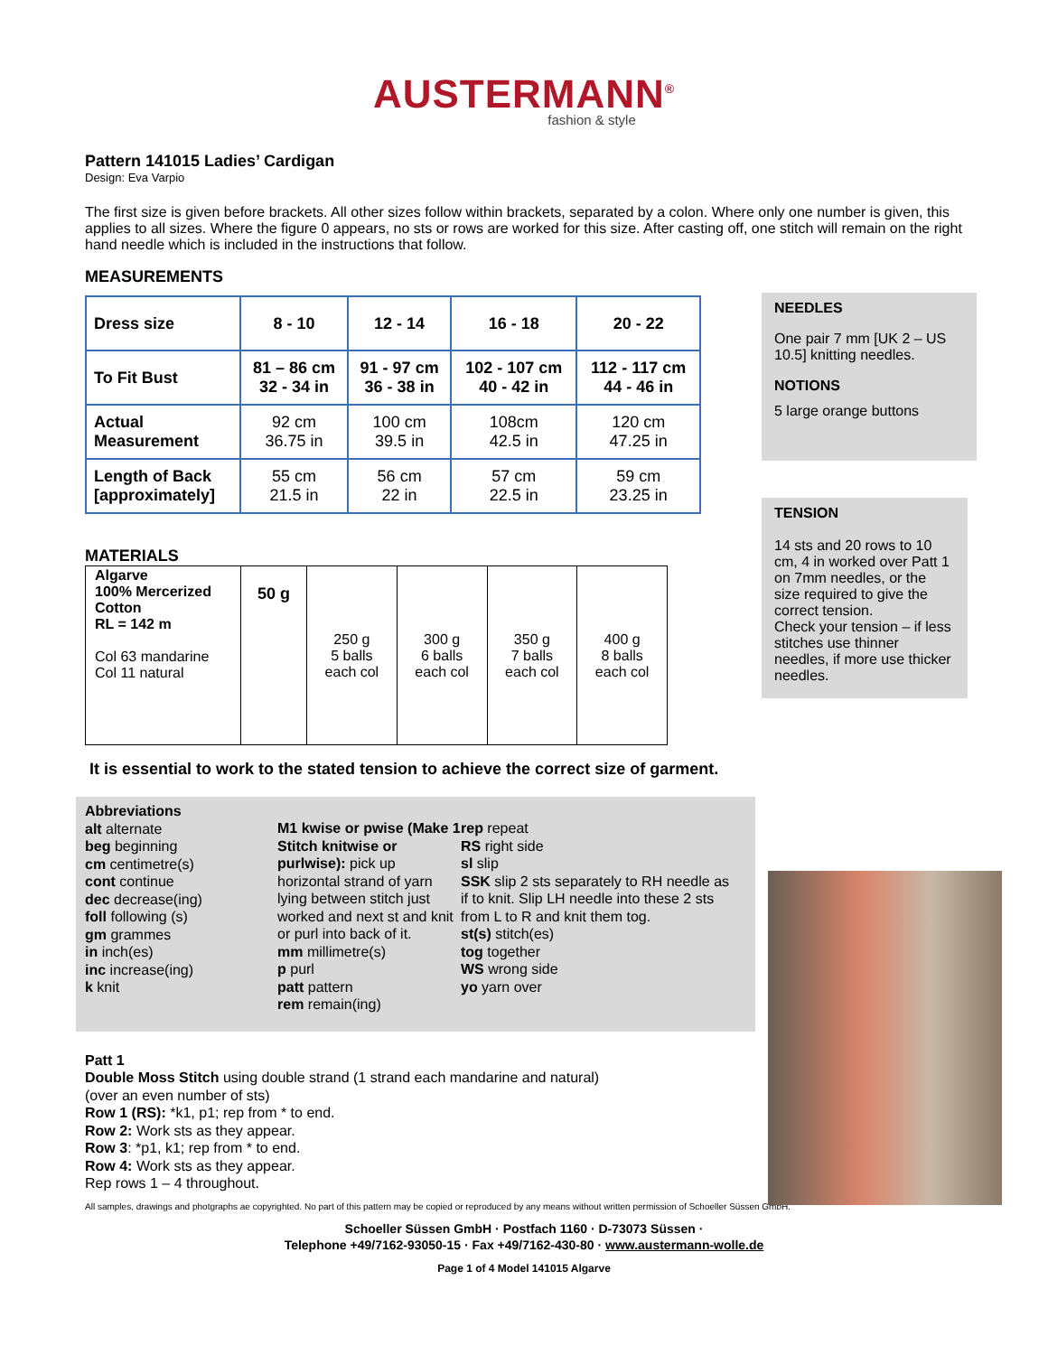AUSTERMANN<sup>®</sup>
fashion & style
Pattern 141015 Ladies’ Cardigan
Design: Eva Varpio
The first size is given before brackets. All other sizes follow within brackets, separated by a colon. Where only one number is given, this applies to all sizes. Where the figure 0 appears, no sts or rows are worked for this size. After casting off, one stitch will remain on the right hand needle which is included in the instructions that follow.
NEEDLES
One pair 7 mm [UK 2 – US 10.5] knitting needles.
NOTIONS
5 large orange buttons
TENSION
14 sts and 20 rows to 10 cm, 4 in worked over Patt 1 on 7mm needles, or the size required to give the correct tension.
Check your tension – if less stitches use thinner needles, if more use thicker needles.
MEASUREMENTS
| Dress size | 8 - 10 | 12 - 14 | 16 - 18 | 20 - 22 |
| To Fit Bust | 81 – 86 cm 32 - 34 in | 91 - 97 cm 36 - 38 in | 102 - 107 cm 40 - 42 in | 112 - 117 cm 44 - 46 in |
| Actual Measurement | 92 cm 36.75 in | 100 cm 39.5 in | 108cm 42.5 in | 120 cm 47.25 in |
| Length of Back [approximately] | 55 cm 21.5 in | 56 cm 22 in | 57 cm 22.5 in | 59 cm 23.25 in |
MATERIALS
| Algarve 100% Mercerized Cotton RL = 142 m Col 63 mandarine Col 11 natural | 50 g | 250 g 5 balls each col | 300 g 6 balls each col | 350 g 7 balls each col | 400 g 8 balls each col |
It is essential to work to the stated tension to achieve the correct size of garment.
Abbreviations
alt alternate
beg beginning
cm centimetre(s)
cont continue
dec decrease(ing)
foll following (s)
gm grammes
in inch(es)
inc increase(ing)
k knit
M1 kwise or pwise (Make 1 Stitch knitwise or purlwise): pick up horizontal strand of yarn lying between stitch just worked and next st and knit or purl into back of it.
mm millimetre(s)
p purl
patt pattern
rem remain(ing)
rep repeat
RS right side
sl slip
SSK slip 2 sts separately to RH needle as if to knit. Slip LH needle into these 2 sts from L to R and knit them tog.
st(s) stitch(es)
tog together
WS wrong side
yo yarn over
Patt 1
Double Moss Stitch using double strand (1 strand each mandarine and natural)
(over an even number of sts)
Row 1 (RS): *k1, p1; rep from * to end.
Row 2: Work sts as they appear.
Row 3: *p1, k1; rep from * to end.
Row 4: Work sts as they appear.
Rep rows 1 – 4 throughout.
All samples, drawings and photgraphs ae copyrighted. No part of this pattern may be copied or reproduced by any means without written permission of Schoeller Süssen GmbH.
Schoeller Süssen GmbH · Postfach 1160 · D-73073 Süssen ·
Telephone +49/7162-93050-15 · Fax +49/7162-430-80 · www.austermann-wolle.de
Page 1 of 4 Model 141015 Algarve